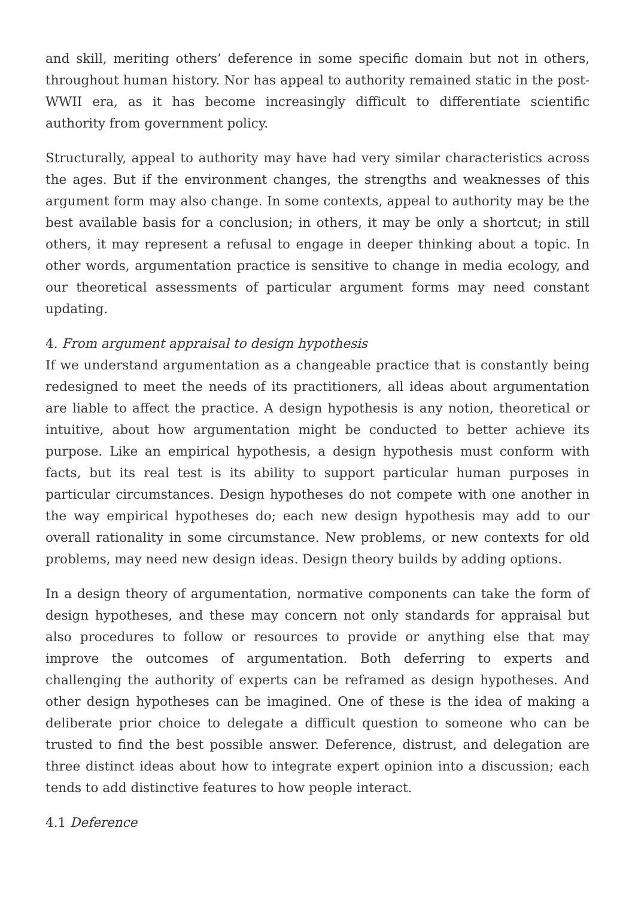and skill, meriting others’ deference in some specific domain but not in others, throughout human history. Nor has appeal to authority remained static in the post-WWII era, as it has become increasingly difficult to differentiate scientific authority from government policy.
Structurally, appeal to authority may have had very similar characteristics across the ages. But if the environment changes, the strengths and weaknesses of this argument form may also change. In some contexts, appeal to authority may be the best available basis for a conclusion; in others, it may be only a shortcut; in still others, it may represent a refusal to engage in deeper thinking about a topic. In other words, argumentation practice is sensitive to change in media ecology, and our theoretical assessments of particular argument forms may need constant updating.
4. From argument appraisal to design hypothesis
If we understand argumentation as a changeable practice that is constantly being redesigned to meet the needs of its practitioners, all ideas about argumentation are liable to affect the practice. A design hypothesis is any notion, theoretical or intuitive, about how argumentation might be conducted to better achieve its purpose. Like an empirical hypothesis, a design hypothesis must conform with facts, but its real test is its ability to support particular human purposes in particular circumstances. Design hypotheses do not compete with one another in the way empirical hypotheses do; each new design hypothesis may add to our overall rationality in some circumstance. New problems, or new contexts for old problems, may need new design ideas. Design theory builds by adding options.
In a design theory of argumentation, normative components can take the form of design hypotheses, and these may concern not only standards for appraisal but also procedures to follow or resources to provide or anything else that may improve the outcomes of argumentation. Both deferring to experts and challenging the authority of experts can be reframed as design hypotheses. And other design hypotheses can be imagined. One of these is the idea of making a deliberate prior choice to delegate a difficult question to someone who can be trusted to find the best possible answer. Deference, distrust, and delegation are three distinct ideas about how to integrate expert opinion into a discussion; each tends to add distinctive features to how people interact.
4.1 Deference